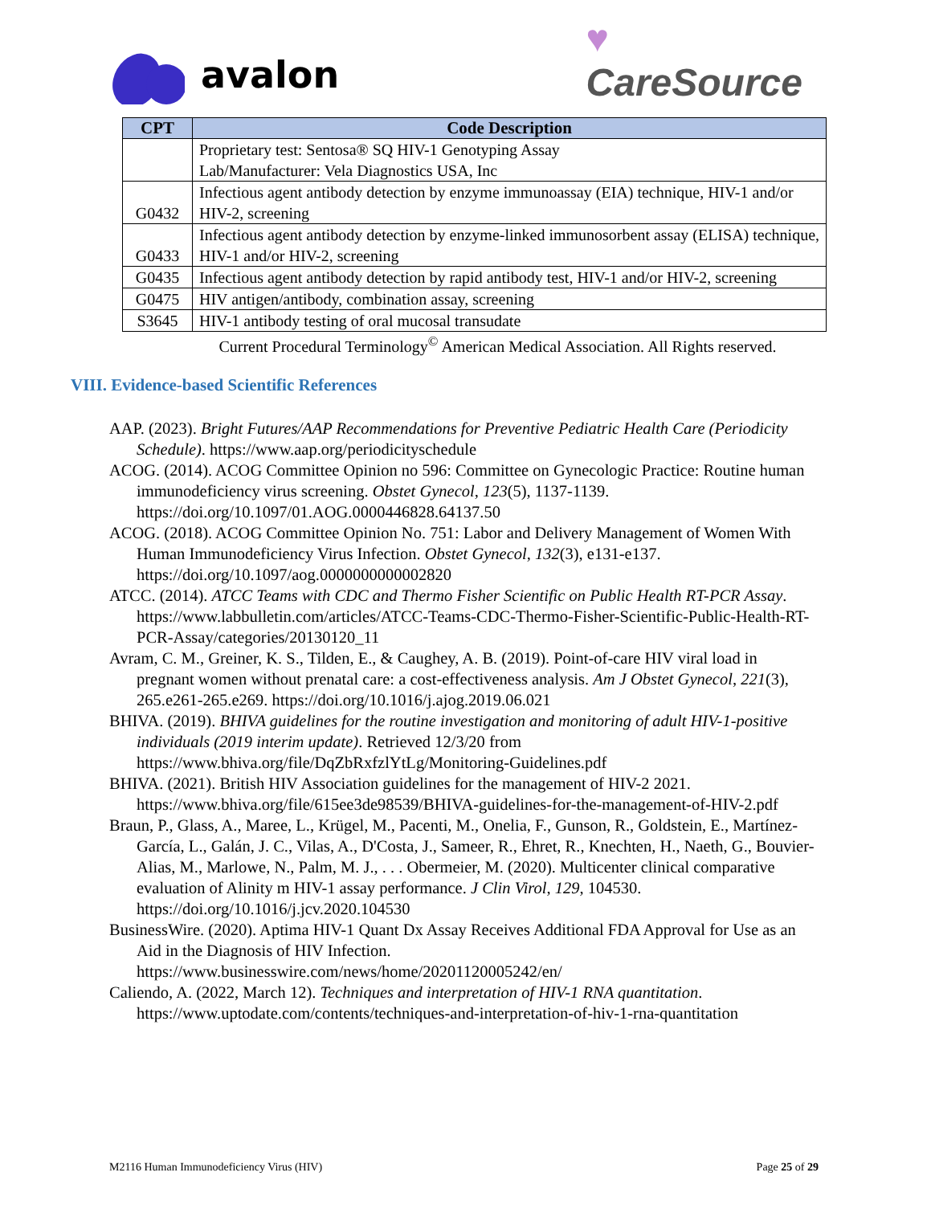avalon
♥
CareSource
| CPT | Code Description |
| --- | --- |
| | Proprietary test: Sentosa® SQ HIV-1 Genotyping Assay Lab/Manufacturer: Vela Diagnostics USA, Inc |
| G0432 | Infectious agent antibody detection by enzyme immunoassay (EIA) technique, HIV-1 and/or HIV-2, screening |
| G0433 | Infectious agent antibody detection by enzyme-linked immunosorbent assay (ELISA) technique, HIV-1 and/or HIV-2, screening |
| G0435 | Infectious agent antibody detection by rapid antibody test, HIV-1 and/or HIV-2, screening |
| G0475 | HIV antigen/antibody, combination assay, screening |
| S3645 | HIV-1 antibody testing of oral mucosal transudate |
Current Procedural Terminology<sup>©</sup> American Medical Association. All Rights reserved.
VIII. Evidence-based Scientific References
AAP. (2023). Bright Futures/AAP Recommendations for Preventive Pediatric Health Care (Periodicity Schedule). https://www.aap.org/periodicityschedule
ACOG. (2014). ACOG Committee Opinion no 596: Committee on Gynecologic Practice: Routine human immunodeficiency virus screening. Obstet Gynecol, 123(5), 1137-1139. https://doi.org/10.1097/01.AOG.0000446828.64137.50
ACOG. (2018). ACOG Committee Opinion No. 751: Labor and Delivery Management of Women With Human Immunodeficiency Virus Infection. Obstet Gynecol, 132(3), e131-e137. https://doi.org/10.1097/aog.0000000000002820
ATCC. (2014). ATCC Teams with CDC and Thermo Fisher Scientific on Public Health RT-PCR Assay. https://www.labbulletin.com/articles/ATCC-Teams-CDC-Thermo-Fisher-Scientific-Public-Health-RT-PCR-Assay/categories/20130120_11
Avram, C. M., Greiner, K. S., Tilden, E., & Caughey, A. B. (2019). Point-of-care HIV viral load in pregnant women without prenatal care: a cost-effectiveness analysis. Am J Obstet Gynecol, 221(3), 265.e261-265.e269. https://doi.org/10.1016/j.ajog.2019.06.021
BHIVA. (2019). BHIVA guidelines for the routine investigation and monitoring of adult HIV-1-positive individuals (2019 interim update). Retrieved 12/3/20 from https://www.bhiva.org/file/DqZbRxfzlYtLg/Monitoring-Guidelines.pdf
BHIVA. (2021). British HIV Association guidelines for the management of HIV-2 2021. https://www.bhiva.org/file/615ee3de98539/BHIVA-guidelines-for-the-management-of-HIV-2.pdf
Braun, P., Glass, A., Maree, L., Krügel, M., Pacenti, M., Onelia, F., Gunson, R., Goldstein, E., Martínez-García, L., Galán, J. C., Vilas, A., D'Costa, J., Sameer, R., Ehret, R., Knechten, H., Naeth, G., Bouvier-Alias, M., Marlowe, N., Palm, M. J., . . . Obermeier, M. (2020). Multicenter clinical comparative evaluation of Alinity m HIV-1 assay performance. J Clin Virol, 129, 104530. https://doi.org/10.1016/j.jcv.2020.104530
BusinessWire. (2020). Aptima HIV-1 Quant Dx Assay Receives Additional FDA Approval for Use as an Aid in the Diagnosis of HIV Infection. https://www.businesswire.com/news/home/20201120005242/en/
Caliendo, A. (2022, March 12). Techniques and interpretation of HIV-1 RNA quantitation. https://www.uptodate.com/contents/techniques-and-interpretation-of-hiv-1-rna-quantitation
M2116 Human Immunodeficiency Virus (HIV) Page 25 of 29